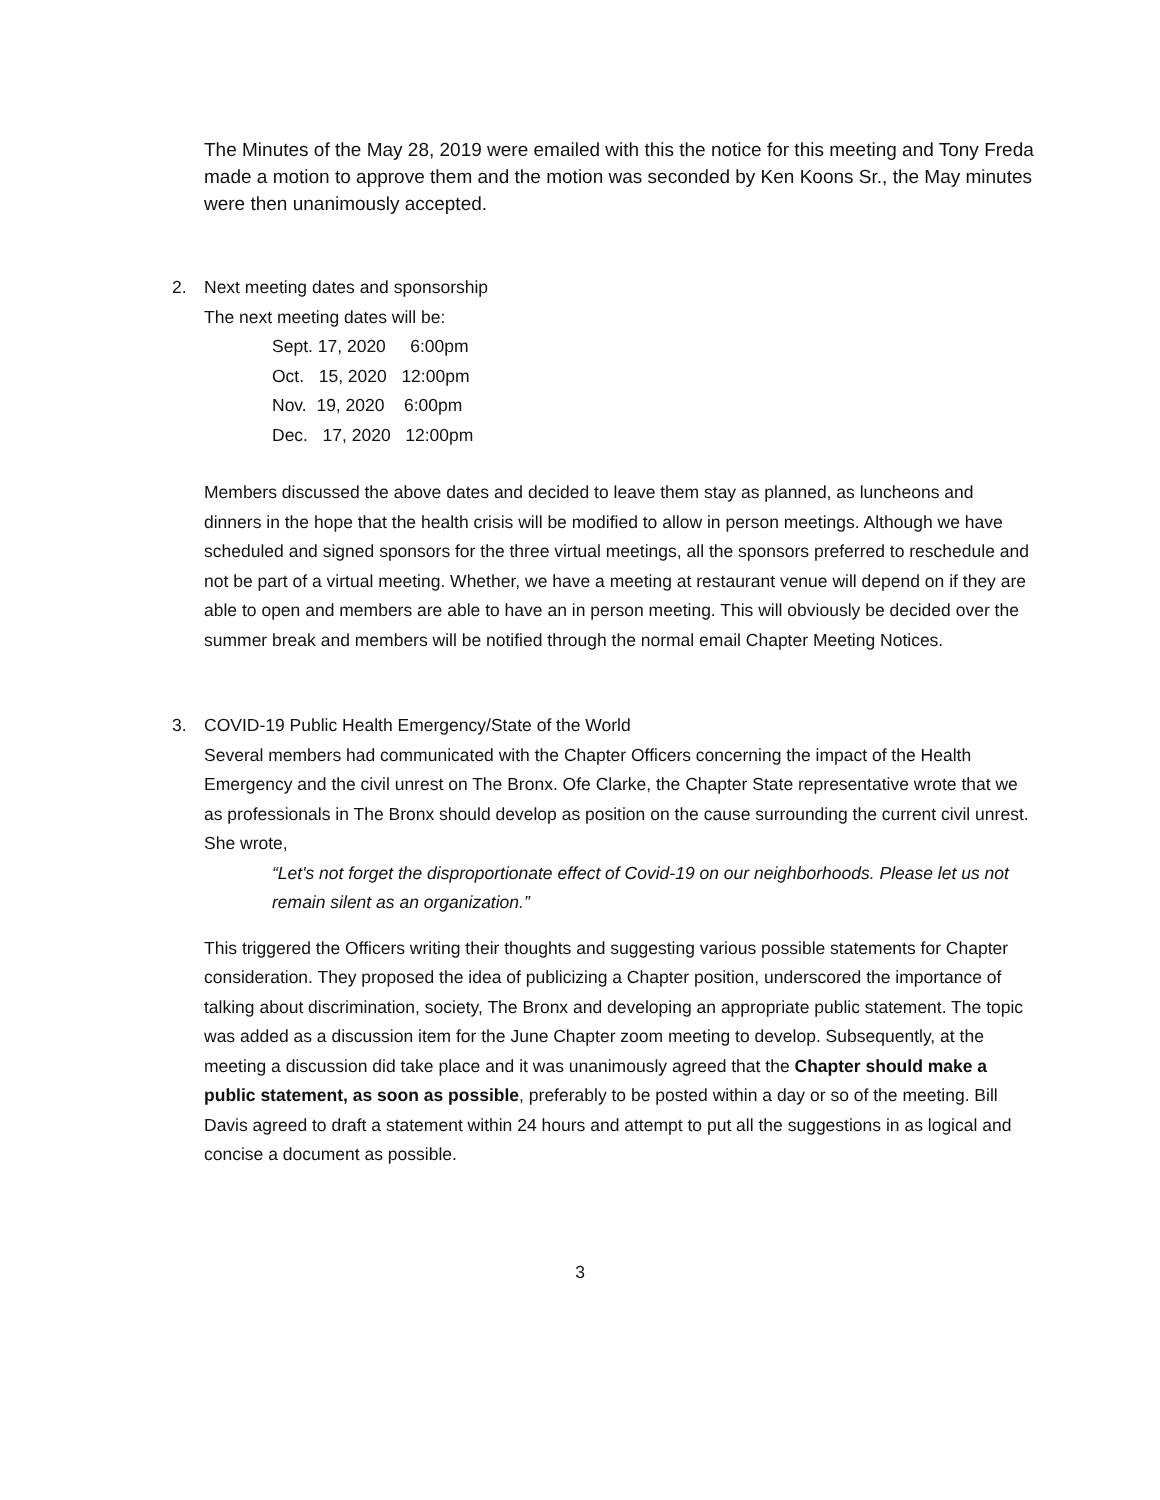The Minutes of the May 28, 2019 were emailed with this the notice for this meeting and Tony Freda made a motion to approve them and the motion was seconded by Ken Koons Sr., the May minutes were then unanimously accepted.
2. Next meeting dates and sponsorship
The next meeting dates will be:
Sept. 17, 2020 6:00pm Oct. 15, 2020 12:00pm Nov. 19, 2020 6:00pm Dec. 17, 2020 12:00pm
Members discussed the above dates and decided to leave them stay as planned, as luncheons and dinners in the hope that the health crisis will be modified to allow in person meetings. Although we have scheduled and signed sponsors for the three virtual meetings, all the sponsors preferred to reschedule and not be part of a virtual meeting. Whether, we have a meeting at restaurant venue will depend on if they are able to open and members are able to have an in person meeting. This will obviously be decided over the summer break and members will be notified through the normal email Chapter Meeting Notices.
3. COVID-19 Public Health Emergency/State of the World
Several members had communicated with the Chapter Officers concerning the impact of the Health Emergency and the civil unrest on The Bronx. Ofe Clarke, the Chapter State representative wrote that we as professionals in The Bronx should develop as position on the cause surrounding the current civil unrest. She wrote,
“Let's not forget the disproportionate effect of Covid-19 on our neighborhoods. Please let us not remain silent as an organization.”
This triggered the Officers writing their thoughts and suggesting various possible statements for Chapter consideration. They proposed the idea of publicizing a Chapter position, underscored the importance of talking about discrimination, society, The Bronx and developing an appropriate public statement. The topic was added as a discussion item for the June Chapter zoom meeting to develop. Subsequently, at the meeting a discussion did take place and it was unanimously agreed that the Chapter should make a public statement, as soon as possible, preferably to be posted within a day or so of the meeting. Bill Davis agreed to draft a statement within 24 hours and attempt to put all the suggestions in as logical and concise a document as possible.
3